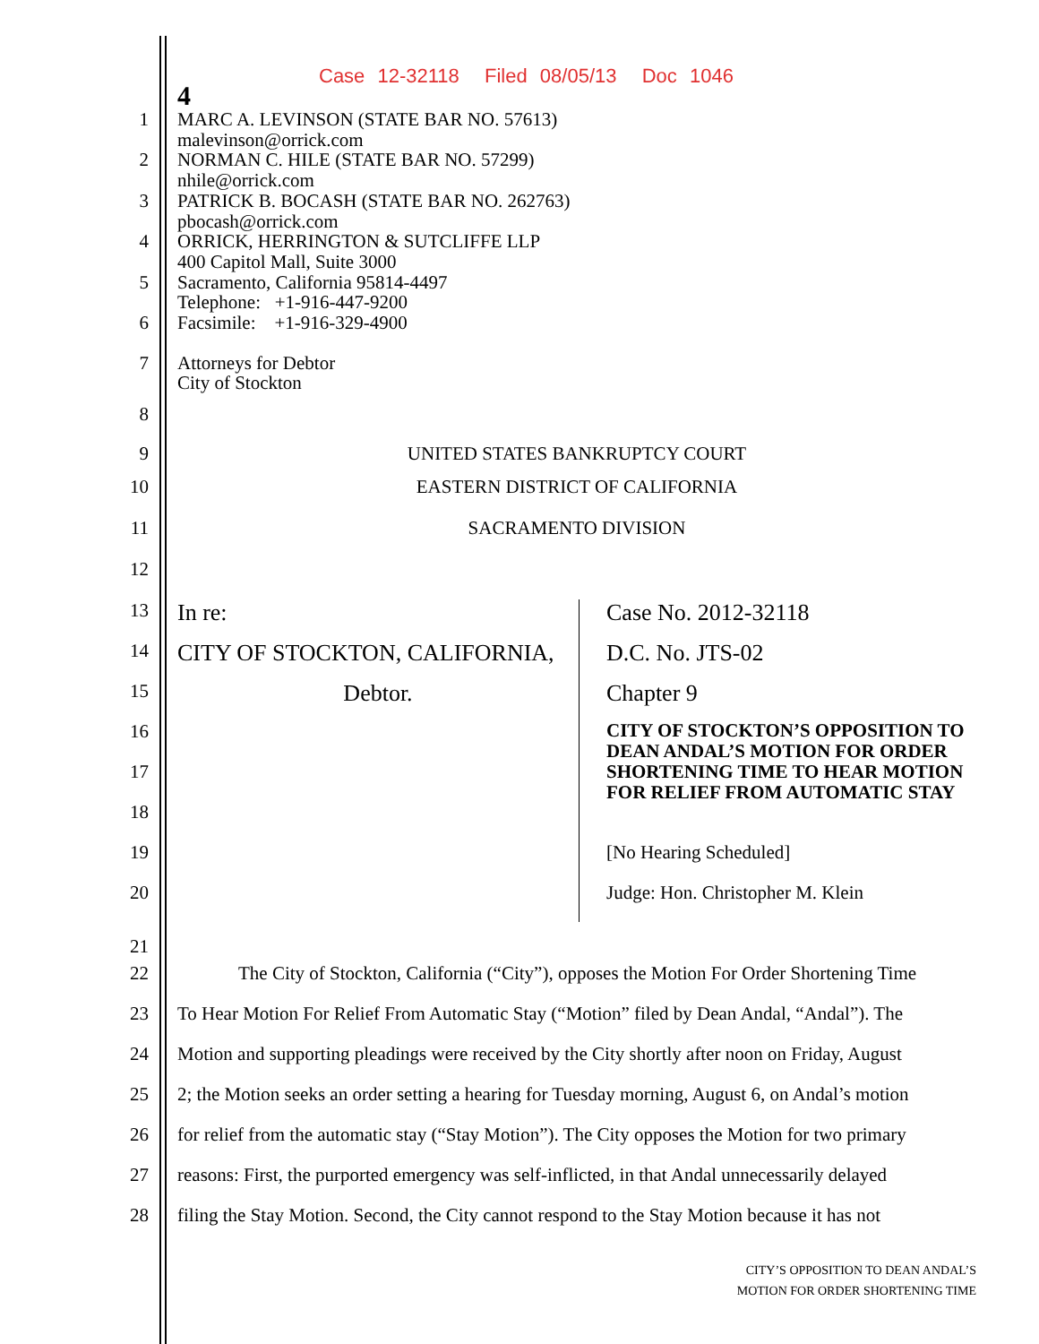Case 12-32118 Filed 08/05/13 Doc 1046
4
1 MARC A. LEVINSON (STATE BAR NO. 57613)
malevinson@orrick.com
2 NORMAN C. HILE (STATE BAR NO. 57299)
nhile@orrick.com
3 PATRICK B. BOCASH (STATE BAR NO. 262763)
pbocash@orrick.com
4 ORRICK, HERRINGTON & SUTCLIFFE LLP
400 Capitol Mall, Suite 3000
5 Sacramento, California 95814-4497
Telephone: +1-916-447-9200
6 Facsimile: +1-916-329-4900
7 Attorneys for Debtor
City of Stockton
8
9 UNITED STATES BANKRUPTCY COURT
10 EASTERN DISTRICT OF CALIFORNIA
11 SACRAMENTO DIVISION
12
13 In re:
14 CITY OF STOCKTON, CALIFORNIA,
15 Debtor.
16
17
18
19
20
Case No. 2012-32118
D.C. No. JTS-02
Chapter 9
CITY OF STOCKTON’S OPPOSITION TO DEAN ANDAL’S MOTION FOR ORDER SHORTENING TIME TO HEAR MOTION FOR RELIEF FROM AUTOMATIC STAY
[No Hearing Scheduled]
Judge: Hon. Christopher M. Klein
21
22 The City of Stockton, California (“City”), opposes the Motion For Order Shortening Time
23 To Hear Motion For Relief From Automatic Stay (“Motion” filed by Dean Andal, “Andal”). The
24 Motion and supporting pleadings were received by the City shortly after noon on Friday, August
25 2; the Motion seeks an order setting a hearing for Tuesday morning, August 6, on Andal’s motion
26 for relief from the automatic stay (“Stay Motion”). The City opposes the Motion for two primary
27 reasons: First, the purported emergency was self-inflicted, in that Andal unnecessarily delayed
28 filing the Stay Motion. Second, the City cannot respond to the Stay Motion because it has not
CITY’S OPPOSITION TO DEAN ANDAL’S
MOTION FOR ORDER SHORTENING TIME